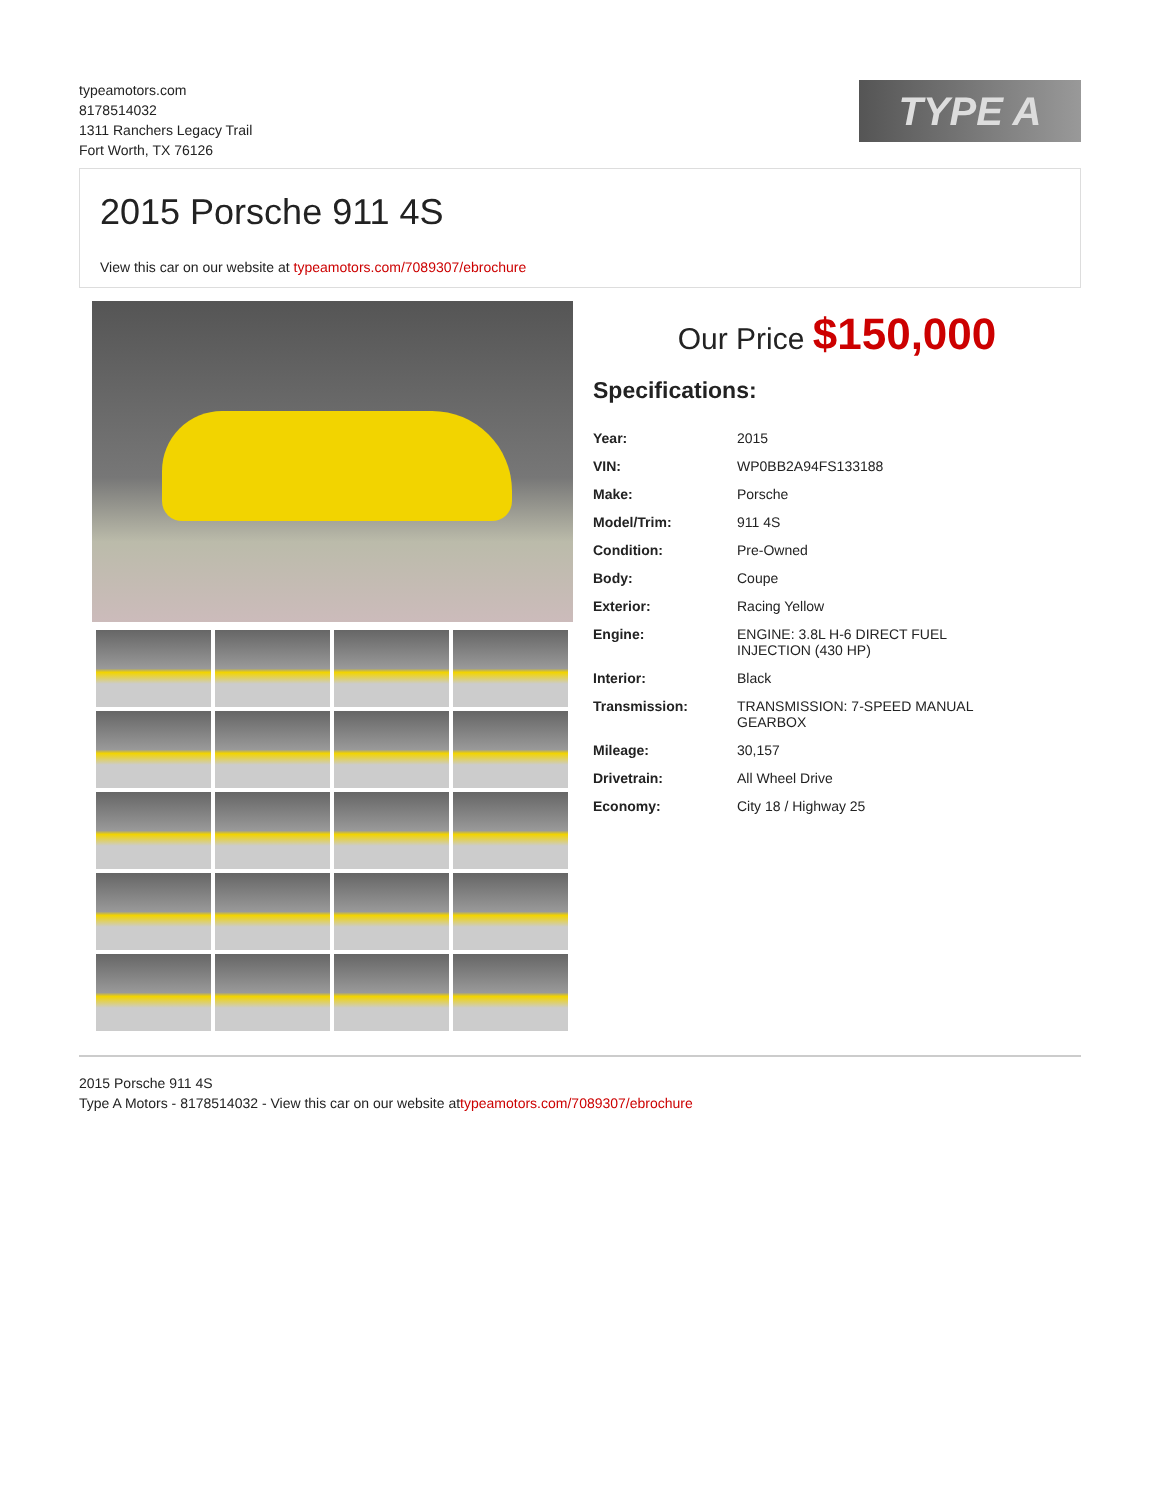typeamotors.com
8178514032
1311 Ranchers Legacy Trail
Fort Worth, TX 76126
TYPE A
2015 Porsche 911 4S
View this car on our website at typeamotors.com/7089307/ebrochure
Our Price $150,000
Specifications:
| Year: | 2015 |
| VIN: | WP0BB2A94FS133188 |
| Make: | Porsche |
| Model/Trim: | 911 4S |
| Condition: | Pre-Owned |
| Body: | Coupe |
| Exterior: | Racing Yellow |
| Engine: | ENGINE: 3.8L H-6 DIRECT FUEL INJECTION (430 HP) |
| Interior: | Black |
| Transmission: | TRANSMISSION: 7-SPEED MANUAL GEARBOX |
| Mileage: | 30,157 |
| Drivetrain: | All Wheel Drive |
| Economy: | City 18 / Highway 25 |
2015 Porsche 911 4S
Type A Motors - 8178514032 - View this car on our website attypeamotors.com/7089307/ebrochure